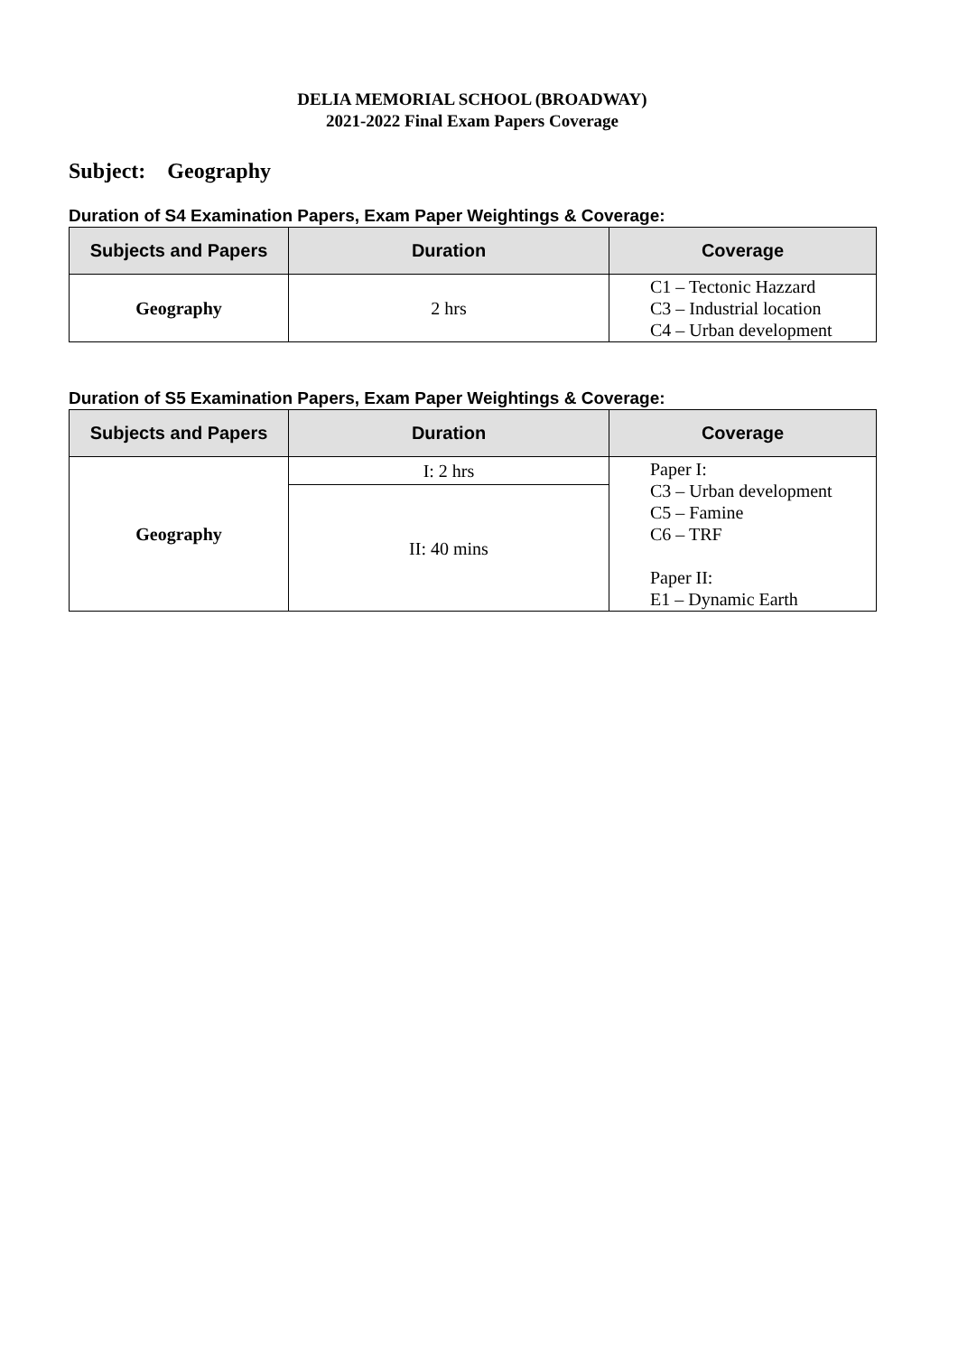DELIA MEMORIAL SCHOOL (BROADWAY)
2021-2022 Final Exam Papers Coverage
Subject: Geography
Duration of S4 Examination Papers, Exam Paper Weightings & Coverage:
| Subjects and Papers | Duration | Coverage |
| --- | --- | --- |
| Geography | 2 hrs | C1 – Tectonic Hazzard C3 – Industrial location C4 – Urban development |
Duration of S5 Examination Papers, Exam Paper Weightings & Coverage:
| Subjects and Papers | Duration | Coverage |
| --- | --- | --- |
| Geography | I: 2 hrs | Paper I: C3 – Urban development C5 – Famine C6 – TRF Paper II: E1 – Dynamic Earth |
| | II: 40 mins | |